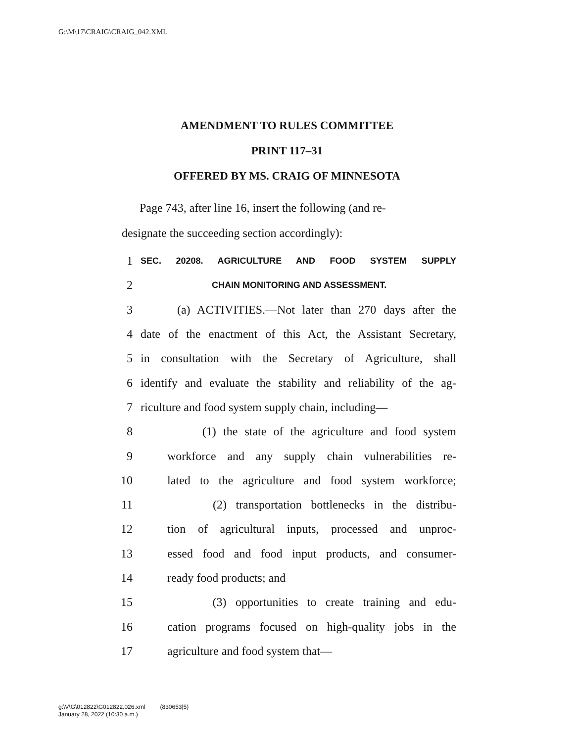G:\M\17\CRAIG\CRAIG_042.XML
AMENDMENT TO RULES COMMITTEE
PRINT 117–31
OFFERED BY MS. CRAIG OF MINNESOTA
Page 743, after line 16, insert the following (and re-
designate the succeeding section accordingly):
1 SEC. 20208. AGRICULTURE AND FOOD SYSTEM SUPPLY
2 CHAIN MONITORING AND ASSESSMENT.
3 (a) ACTIVITIES.—Not later than 270 days after the
4 date of the enactment of this Act, the Assistant Secretary,
5 in consultation with the Secretary of Agriculture, shall
6 identify and evaluate the stability and reliability of the ag-
7 riculture and food system supply chain, including—
8 (1) the state of the agriculture and food system
9 workforce and any supply chain vulnerabilities re-
10 lated to the agriculture and food system workforce;
11 (2) transportation bottlenecks in the distribu-
12 tion of agricultural inputs, processed and unproc-
13 essed food and food input products, and consumer-
14 ready food products; and
15 (3) opportunities to create training and edu-
16 cation programs focused on high-quality jobs in the
17 agriculture and food system that—
g:\V\G\012822\G012822.026.xml (830653|5)
January 28, 2022 (10:30 a.m.)